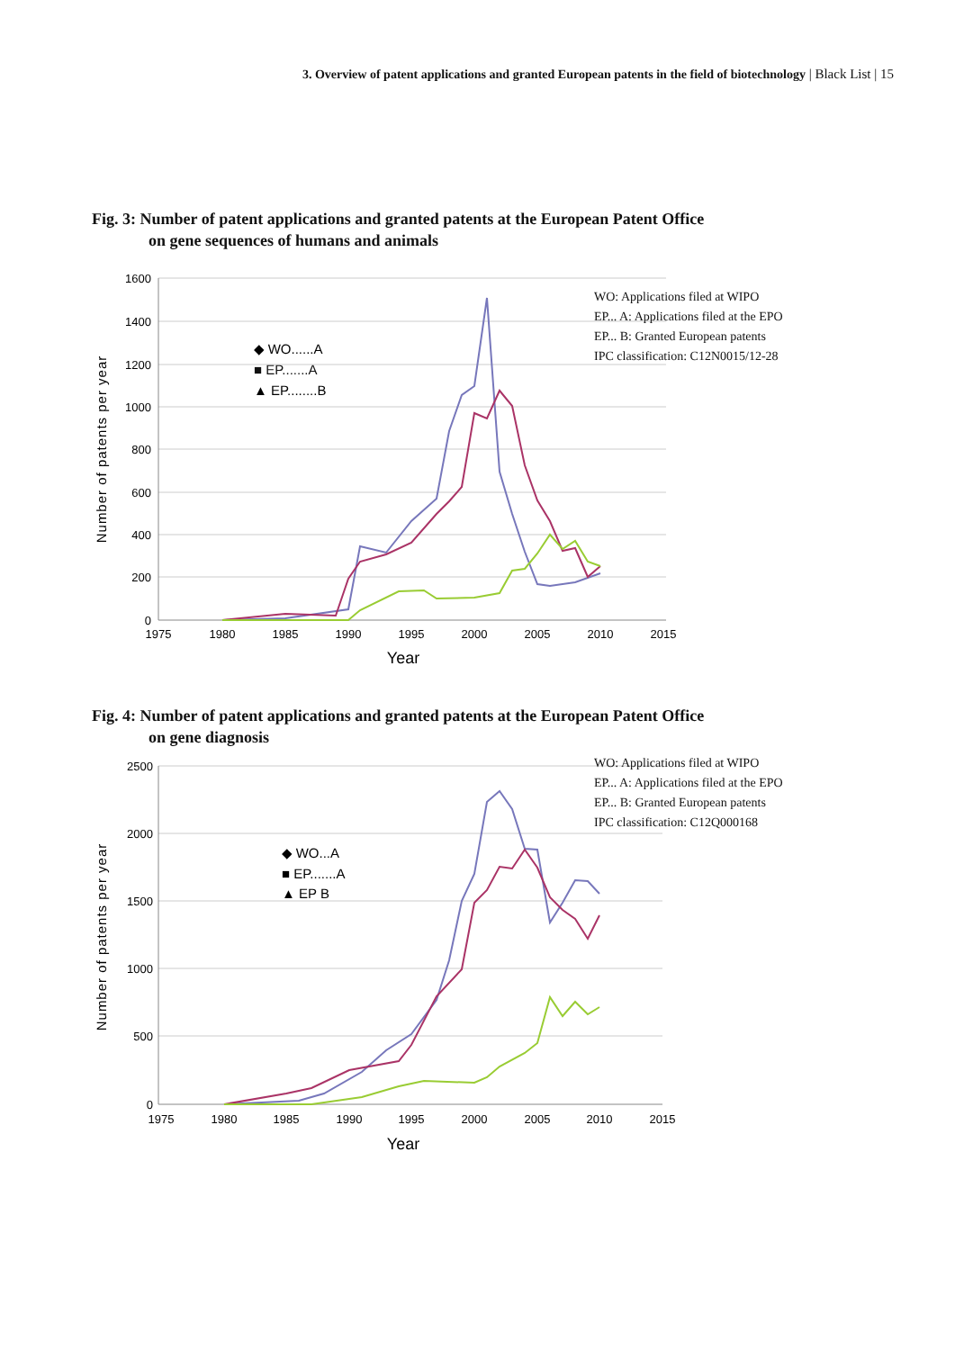3. Overview of patent applications and granted European patents in the field of biotechnology | Black List | 15
Fig. 3: Number of patent applications and granted patents at the European Patent Office
on gene sequences of humans and animals
1600
1400
1200
1000
800
600
400
200
0
1975
1980
1985
1990
1995
2000
2005
2010
2015
Year
Number of patents per year
◆ WO......A
■ EP.......A
▲ EP........B
WO: Applications filed at WIPO
EP... A: Applications filed at the EPO
EP... B: Granted European patents
IPC classification: C12N0015/12-28
Fig. 4: Number of patent applications and granted patents at the European Patent Office
on gene diagnosis
2500
2000
1500
1000
500
0
1975
1980
1985
1990
1995
2000
2005
2010
2015
Year
Number of patents per year
◆ WO...A
■ EP.......A
▲ EP B
WO: Applications filed at WIPO
EP... A: Applications filed at the EPO
EP... B: Granted European patents
IPC classification: C12Q000168